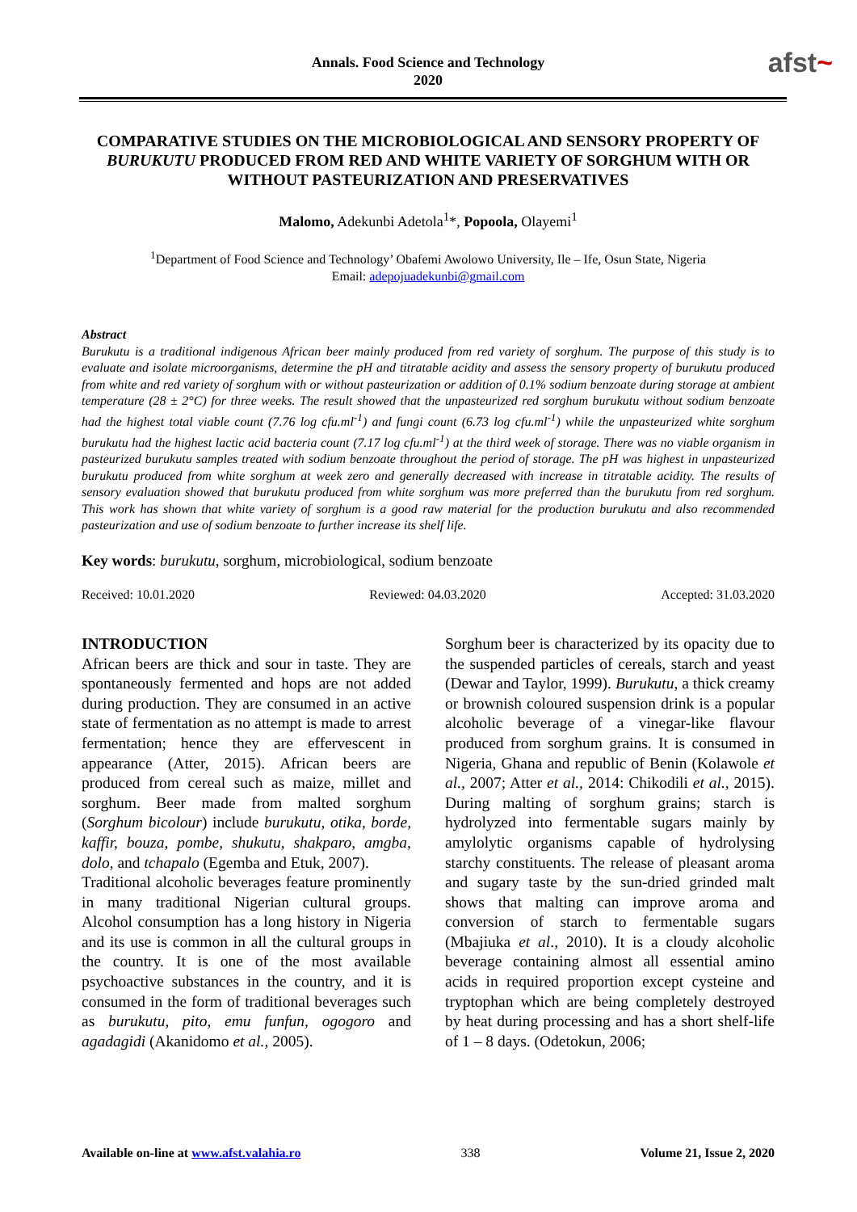Annals. Food Science and Technology
2020
afst~
COMPARATIVE STUDIES ON THE MICROBIOLOGICAL AND SENSORY PROPERTY OF BURUKUTU PRODUCED FROM RED AND WHITE VARIETY OF SORGHUM WITH OR WITHOUT PASTEURIZATION AND PRESERVATIVES
Malomo, Adekunbi Adetola<sup>1</sup>*, Popoola, Olayemi<sup>1</sup>
<sup>1</sup> Department of Food Science and Technology’ Obafemi Awolowo University, Ile – Ife, Osun State, Nigeria
Email: adepojuadekunbi@gmail.com
Abstract
Burukutu is a traditional indigenous African beer mainly produced from red variety of sorghum. The purpose of this study is to evaluate and isolate microorganisms, determine the pH and titratable acidity and assess the sensory property of burukutu produced from white and red variety of sorghum with or without pasteurization or addition of 0.1% sodium benzoate during storage at ambient temperature (28 ± 2°C) for three weeks. The result showed that the unpasteurized red sorghum burukutu without sodium benzoate had the highest total viable count (7.76 log cfu.ml<sup>-1</sup>) and fungi count (6.73 log cfu.ml<sup>-1</sup>) while the unpasteurized white sorghum burukutu had the highest lactic acid bacteria count (7.17 log cfu.ml<sup>-1</sup>) at the third week of storage. There was no viable organism in pasteurized burukutu samples treated with sodium benzoate throughout the period of storage. The pH was highest in unpasteurized burukutu produced from white sorghum at week zero and generally decreased with increase in titratable acidity. The results of sensory evaluation showed that burukutu produced from white sorghum was more preferred than the burukutu from red sorghum. This work has shown that white variety of sorghum is a good raw material for the production burukutu and also recommended pasteurization and use of sodium benzoate to further increase its shelf life.
Key words: burukutu, sorghum, microbiological, sodium benzoate
Received: 10.01.2020 Reviewed: 04.03.2020 Accepted: 31.03.2020
INTRODUCTION
African beers are thick and sour in taste. They are spontaneously fermented and hops are not added during production. They are consumed in an active state of fermentation as no attempt is made to arrest fermentation; hence they are effervescent in appearance (Atter, 2015). African beers are produced from cereal such as maize, millet and sorghum. Beer made from malted sorghum (Sorghum bicolour) include burukutu, otika, borde, kaffir, bouza, pombe, shukutu, shakparo, amgba, dolo, and tchapalo (Egemba and Etuk, 2007).
Traditional alcoholic beverages feature prominently in many traditional Nigerian cultural groups. Alcohol consumption has a long history in Nigeria and its use is common in all the cultural groups in the country. It is one of the most available psychoactive substances in the country, and it is consumed in the form of traditional beverages such as burukutu, pito, emu funfun, ogogoro and agadagidi (Akanidomo et al., 2005).
Sorghum beer is characterized by its opacity due to the suspended particles of cereals, starch and yeast (Dewar and Taylor, 1999). Burukutu, a thick creamy or brownish coloured suspension drink is a popular alcoholic beverage of a vinegar-like flavour produced from sorghum grains. It is consumed in Nigeria, Ghana and republic of Benin (Kolawole et al., 2007; Atter et al., 2014: Chikodili et al., 2015). During malting of sorghum grains; starch is hydrolyzed into fermentable sugars mainly by amylolytic organisms capable of hydrolysing starchy constituents. The release of pleasant aroma and sugary taste by the sun-dried grinded malt shows that malting can improve aroma and conversion of starch to fermentable sugars (Mbajiuka et al., 2010). It is a cloudy alcoholic beverage containing almost all essential amino acids in required proportion except cysteine and tryptophan which are being completely destroyed by heat during processing and has a short shelf-life of 1 – 8 days. (Odetokun, 2006;
Available on-line at www.afst.valahia.ro 338 Volume 21, Issue 2, 2020